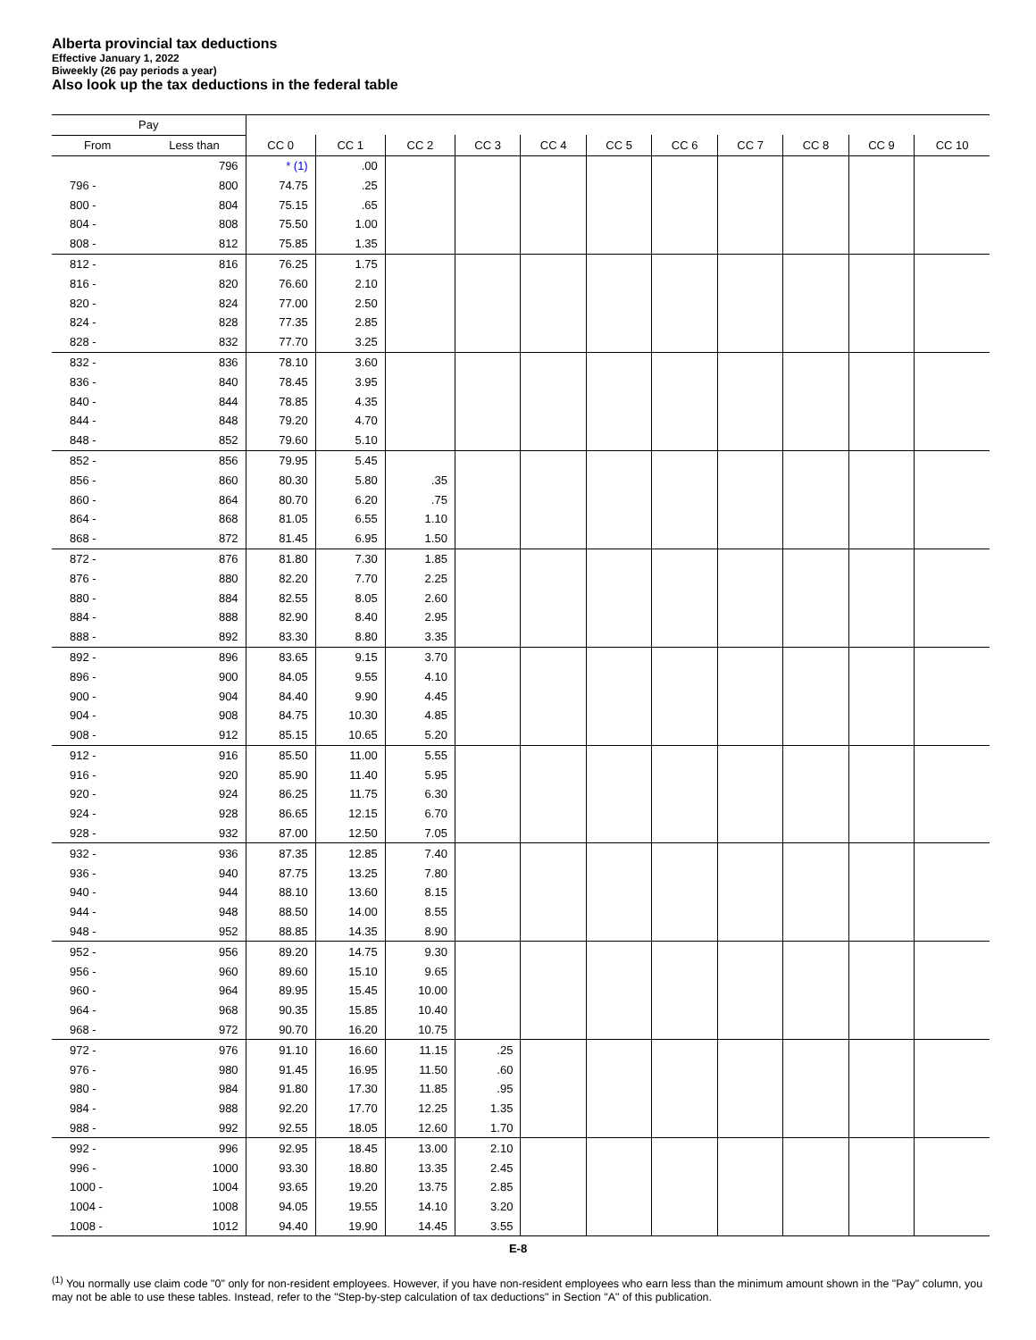Alberta provincial tax deductions
Effective January 1, 2022
Biweekly (26 pay periods a year)
Also look up the tax deductions in the federal table
| Pay | | | | | | | | | | | | |
| --- | --- | --- | --- | --- | --- | --- | --- | --- | --- | --- | --- | --- |
| From | Less than | CC 0 | CC 1 | CC 2 | CC 3 | CC 4 | CC 5 | CC 6 | CC 7 | CC 8 | CC 9 | CC 10 |
| | 796 | * (1) | .00 | | | | | | | | | |
| 796 - | 800 | 74.75 | .25 | | | | | | | | | |
| 800 - | 804 | 75.15 | .65 | | | | | | | | | |
| 804 - | 808 | 75.50 | 1.00 | | | | | | | | | |
| 808 - | 812 | 75.85 | 1.35 | | | | | | | | | |
| 812 - | 816 | 76.25 | 1.75 | | | | | | | | | |
| 816 - | 820 | 76.60 | 2.10 | | | | | | | | | |
| 820 - | 824 | 77.00 | 2.50 | | | | | | | | | |
| 824 - | 828 | 77.35 | 2.85 | | | | | | | | | |
| 828 - | 832 | 77.70 | 3.25 | | | | | | | | | |
| 832 - | 836 | 78.10 | 3.60 | | | | | | | | | |
| 836 - | 840 | 78.45 | 3.95 | | | | | | | | | |
| 840 - | 844 | 78.85 | 4.35 | | | | | | | | | |
| 844 - | 848 | 79.20 | 4.70 | | | | | | | | | |
| 848 - | 852 | 79.60 | 5.10 | | | | | | | | | |
| 852 - | 856 | 79.95 | 5.45 | | | | | | | | | |
| 856 - | 860 | 80.30 | 5.80 | .35 | | | | | | | | |
| 860 - | 864 | 80.70 | 6.20 | .75 | | | | | | | | |
| 864 - | 868 | 81.05 | 6.55 | 1.10 | | | | | | | | |
| 868 - | 872 | 81.45 | 6.95 | 1.50 | | | | | | | | |
| 872 - | 876 | 81.80 | 7.30 | 1.85 | | | | | | | | |
| 876 - | 880 | 82.20 | 7.70 | 2.25 | | | | | | | | |
| 880 - | 884 | 82.55 | 8.05 | 2.60 | | | | | | | | |
| 884 - | 888 | 82.90 | 8.40 | 2.95 | | | | | | | | |
| 888 - | 892 | 83.30 | 8.80 | 3.35 | | | | | | | | |
| 892 - | 896 | 83.65 | 9.15 | 3.70 | | | | | | | | |
| 896 - | 900 | 84.05 | 9.55 | 4.10 | | | | | | | | |
| 900 - | 904 | 84.40 | 9.90 | 4.45 | | | | | | | | |
| 904 - | 908 | 84.75 | 10.30 | 4.85 | | | | | | | | |
| 908 - | 912 | 85.15 | 10.65 | 5.20 | | | | | | | | |
| 912 - | 916 | 85.50 | 11.00 | 5.55 | | | | | | | | |
| 916 - | 920 | 85.90 | 11.40 | 5.95 | | | | | | | | |
| 920 - | 924 | 86.25 | 11.75 | 6.30 | | | | | | | | |
| 924 - | 928 | 86.65 | 12.15 | 6.70 | | | | | | | | |
| 928 - | 932 | 87.00 | 12.50 | 7.05 | | | | | | | | |
| 932 - | 936 | 87.35 | 12.85 | 7.40 | | | | | | | | |
| 936 - | 940 | 87.75 | 13.25 | 7.80 | | | | | | | | |
| 940 - | 944 | 88.10 | 13.60 | 8.15 | | | | | | | | |
| 944 - | 948 | 88.50 | 14.00 | 8.55 | | | | | | | | |
| 948 - | 952 | 88.85 | 14.35 | 8.90 | | | | | | | | |
| 952 - | 956 | 89.20 | 14.75 | 9.30 | | | | | | | | |
| 956 - | 960 | 89.60 | 15.10 | 9.65 | | | | | | | | |
| 960 - | 964 | 89.95 | 15.45 | 10.00 | | | | | | | | |
| 964 - | 968 | 90.35 | 15.85 | 10.40 | | | | | | | | |
| 968 - | 972 | 90.70 | 16.20 | 10.75 | | | | | | | | |
| 972 - | 976 | 91.10 | 16.60 | 11.15 | .25 | | | | | | | |
| 976 - | 980 | 91.45 | 16.95 | 11.50 | .60 | | | | | | | |
| 980 - | 984 | 91.80 | 17.30 | 11.85 | .95 | | | | | | | |
| 984 - | 988 | 92.20 | 17.70 | 12.25 | 1.35 | | | | | | | |
| 988 - | 992 | 92.55 | 18.05 | 12.60 | 1.70 | | | | | | | |
| 992 - | 996 | 92.95 | 18.45 | 13.00 | 2.10 | | | | | | | |
| 996 - | 1000 | 93.30 | 18.80 | 13.35 | 2.45 | | | | | | | |
| 1000 - | 1004 | 93.65 | 19.20 | 13.75 | 2.85 | | | | | | | |
| 1004 - | 1008 | 94.05 | 19.55 | 14.10 | 3.20 | | | | | | | |
| 1008 - | 1012 | 94.40 | 19.90 | 14.45 | 3.55 | | | | | | | |
E-8
<sup>(1)</sup> You normally use claim code "0" only for non-resident employees. However, if you have non-resident employees who earn less than the minimum amount shown in the "Pay" column, you may not be able to use these tables. Instead, refer to the "Step-by-step calculation of tax deductions" in Section "A" of this publication.